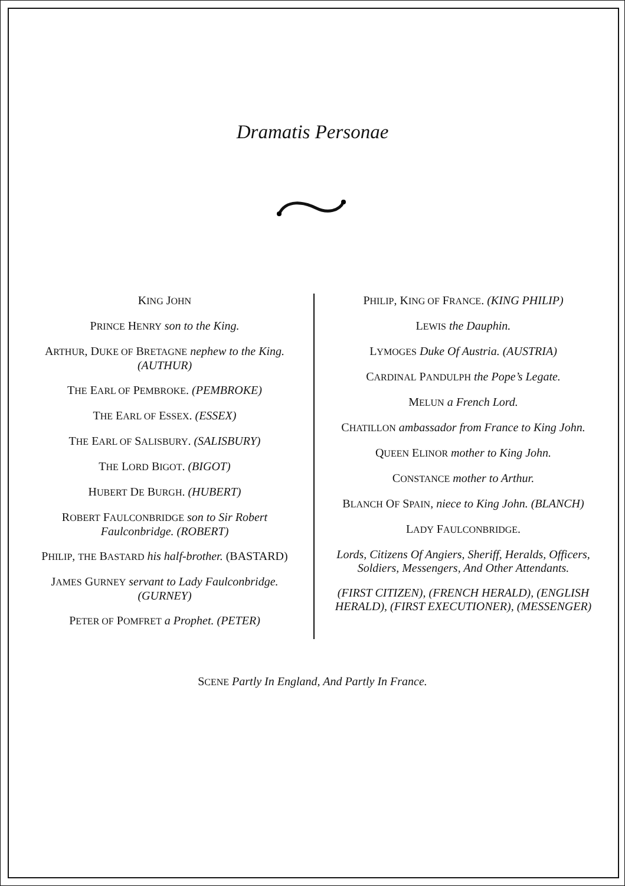Dramatis Personae
KING JOHN
PRINCE HENRY son to the King.
ARTHUR, DUKE OF BRETAGNE nephew to the King. (AUTHUR)
THE EARL OF PEMBROKE. (PEMBROKE)
THE EARL OF ESSEX. (ESSEX)
THE EARL OF SALISBURY. (SALISBURY)
THE LORD BIGOT. (BIGOT)
HUBERT DE BURGH. (HUBERT)
ROBERT FAULCONBRIDGE son to Sir Robert Faulconbridge. (ROBERT)
PHILIP, THE BASTARD his half-brother. (BASTARD)
JAMES GURNEY servant to Lady Faulconbridge. (GURNEY)
PETER OF POMFRET a Prophet. (PETER)
PHILIP, KING OF FRANCE. (KING PHILIP)
LEWIS the Dauphin.
LYMOGES Duke Of Austria. (AUSTRIA)
CARDINAL PANDULPH the Pope’s Legate.
MELUN a French Lord.
CHATILLON ambassador from France to King John.
QUEEN ELINOR mother to King John.
CONSTANCE mother to Arthur.
BLANCH OF SPAIN, niece to King John. (BLANCH)
LADY FAULCONBRIDGE.
Lords, Citizens Of Angiers, Sheriff, Heralds, Officers, Soldiers, Messengers, And Other Attendants.
(FIRST CITIZEN), (FRENCH HERALD), (ENGLISH HERALD), (FIRST EXECUTIONER), (MESSENGER)
SCENE Partly In England, And Partly In France.